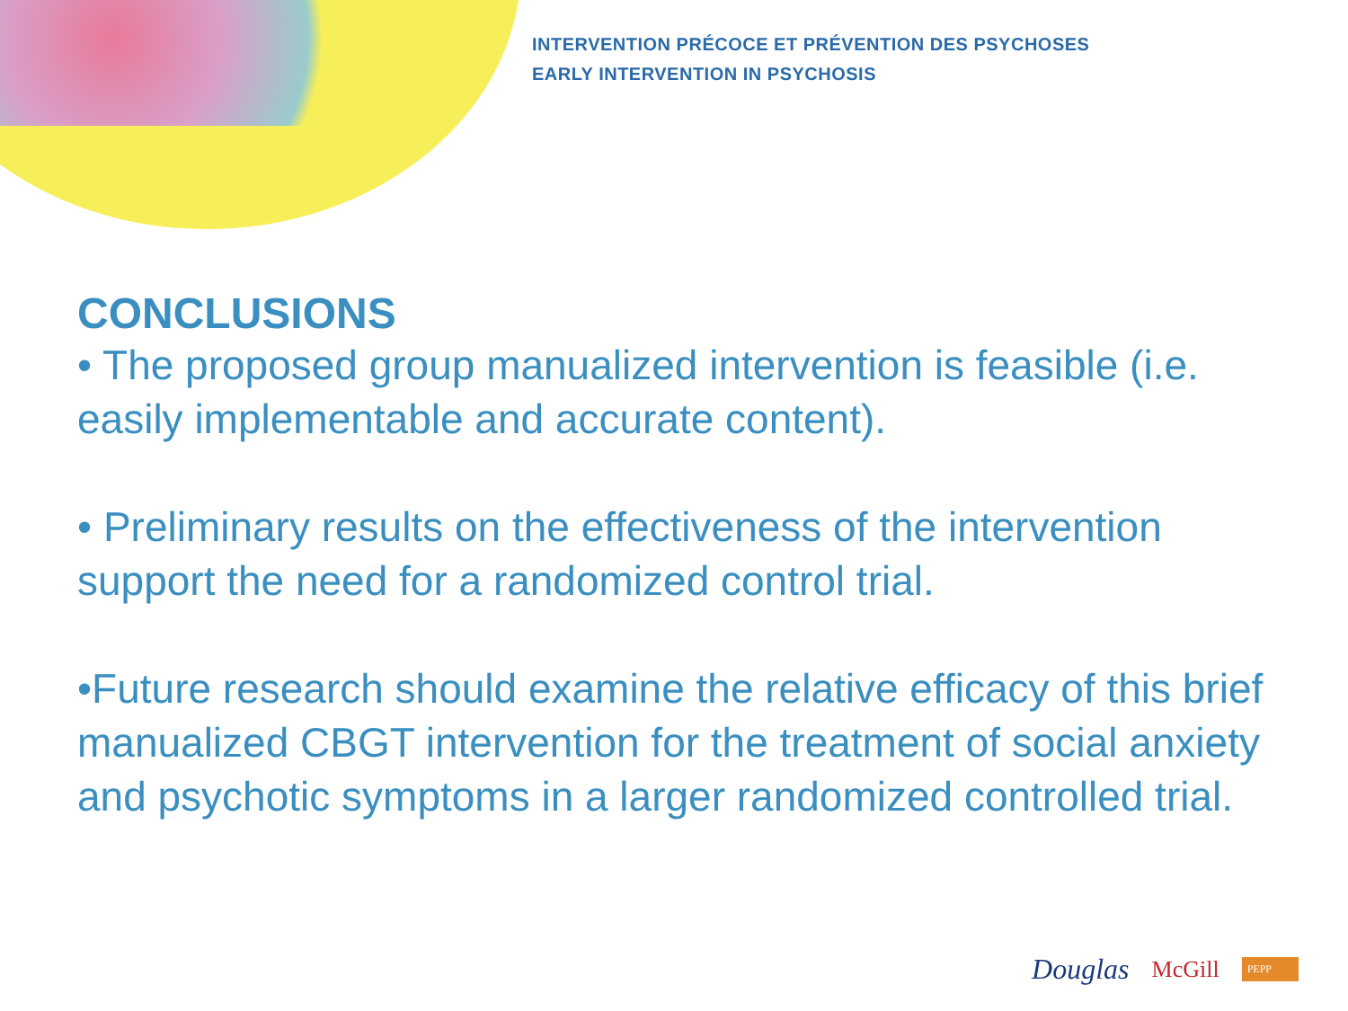INTERVENTION PRÉCOCE ET PRÉVENTION DES PSYCHOSES
EARLY INTERVENTION IN PSYCHOSIS
CONCLUSIONS
• The proposed group manualized intervention is feasible (i.e. easily implementable and accurate content).
• Preliminary results on the effectiveness of the intervention support the need for a randomized control trial.
•Future research should examine the relative efficacy of this brief manualized CBGT intervention for the treatment of social anxiety and psychotic symptoms in a larger randomized controlled trial.
Douglas McGill PEPP